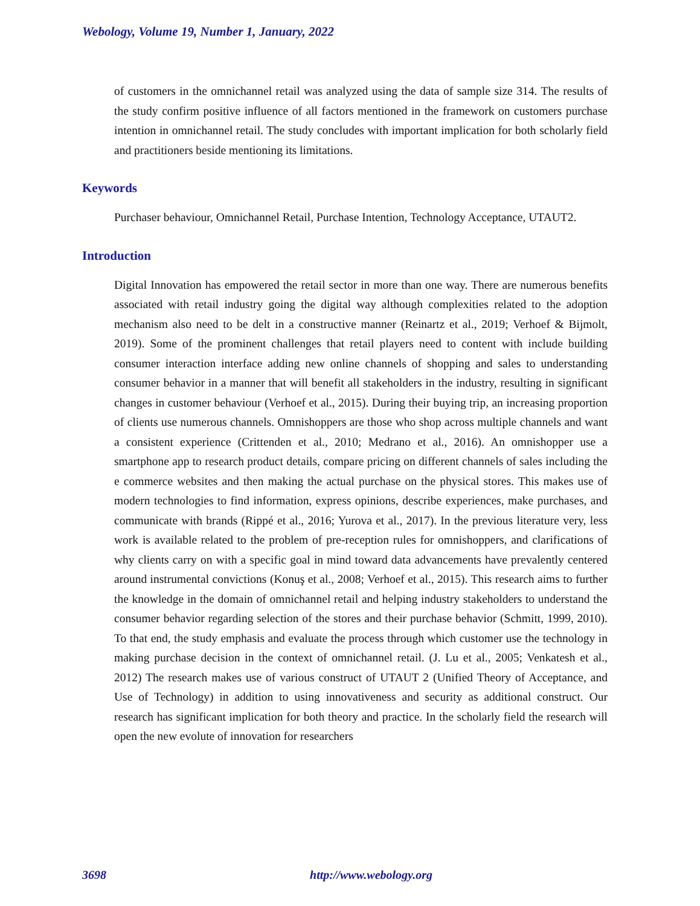Webology, Volume 19, Number 1, January, 2022
of customers in the omnichannel retail was analyzed using the data of sample size 314. The results of the study confirm positive influence of all factors mentioned in the framework on customers purchase intention in omnichannel retail. The study concludes with important implication for both scholarly field and practitioners beside mentioning its limitations.
Keywords
Purchaser behaviour, Omnichannel Retail, Purchase Intention, Technology Acceptance, UTAUT2.
Introduction
Digital Innovation has empowered the retail sector in more than one way. There are numerous benefits associated with retail industry going the digital way although complexities related to the adoption mechanism also need to be delt in a constructive manner (Reinartz et al., 2019; Verhoef & Bijmolt, 2019). Some of the prominent challenges that retail players need to content with include building consumer interaction interface adding new online channels of shopping and sales to understanding consumer behavior in a manner that will benefit all stakeholders in the industry, resulting in significant changes in customer behaviour (Verhoef et al., 2015). During their buying trip, an increasing proportion of clients use numerous channels. Omnishoppers are those who shop across multiple channels and want a consistent experience (Crittenden et al., 2010; Medrano et al., 2016). An omnishopper use a smartphone app to research product details, compare pricing on different channels of sales including the e commerce websites and then making the actual purchase on the physical stores. This makes use of modern technologies to find information, express opinions, describe experiences, make purchases, and communicate with brands (Rippé et al., 2016; Yurova et al., 2017). In the previous literature very, less work is available related to the problem of pre-reception rules for omnishoppers, and clarifications of why clients carry on with a specific goal in mind toward data advancements have prevalently centered around instrumental convictions (Konuş et al., 2008; Verhoef et al., 2015). This research aims to further the knowledge in the domain of omnichannel retail and helping industry stakeholders to understand the consumer behavior regarding selection of the stores and their purchase behavior (Schmitt, 1999, 2010). To that end, the study emphasis and evaluate the process through which customer use the technology in making purchase decision in the context of omnichannel retail. (J. Lu et al., 2005; Venkatesh et al., 2012) The research makes use of various construct of UTAUT 2 (Unified Theory of Acceptance, and Use of Technology) in addition to using innovativeness and security as additional construct. Our research has significant implication for both theory and practice. In the scholarly field the research will open the new evolute of innovation for researchers
3698 http://www.webology.org